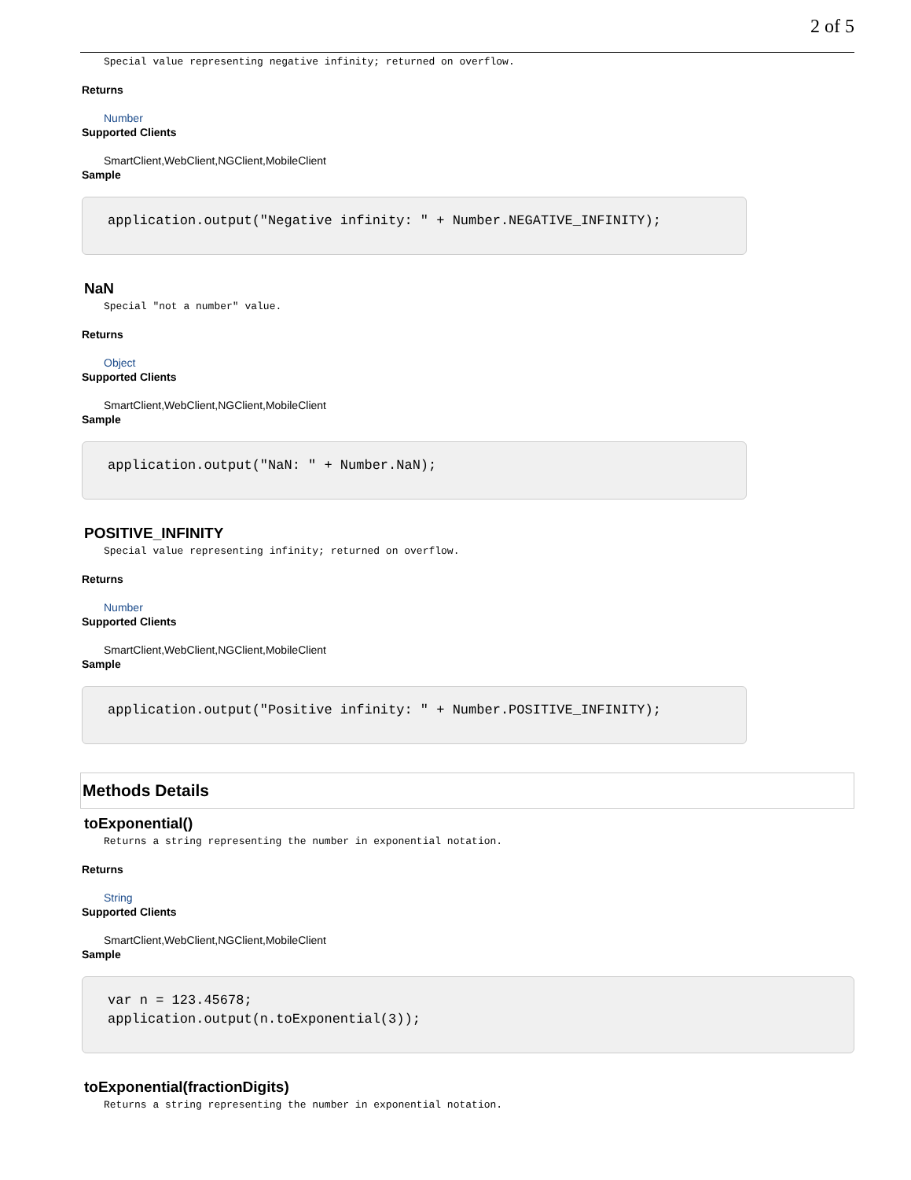2 of 5
Special value representing negative infinity; returned on overflow.
Returns
Number
Supported Clients
SmartClient,WebClient,NGClient,MobileClient
Sample
application.output("Negative infinity: " + Number.NEGATIVE_INFINITY);
NaN
Special "not a number" value.
Returns
Object
Supported Clients
SmartClient,WebClient,NGClient,MobileClient
Sample
application.output("NaN: " + Number.NaN);
POSITIVE_INFINITY
Special value representing infinity; returned on overflow.
Returns
Number
Supported Clients
SmartClient,WebClient,NGClient,MobileClient
Sample
application.output("Positive infinity: " + Number.POSITIVE_INFINITY);
Methods Details
toExponential()
Returns a string representing the number in exponential notation.
Returns
String
Supported Clients
SmartClient,WebClient,NGClient,MobileClient
Sample
var n = 123.45678; application.output(n.toExponential(3));
toExponential(fractionDigits)
Returns a string representing the number in exponential notation.